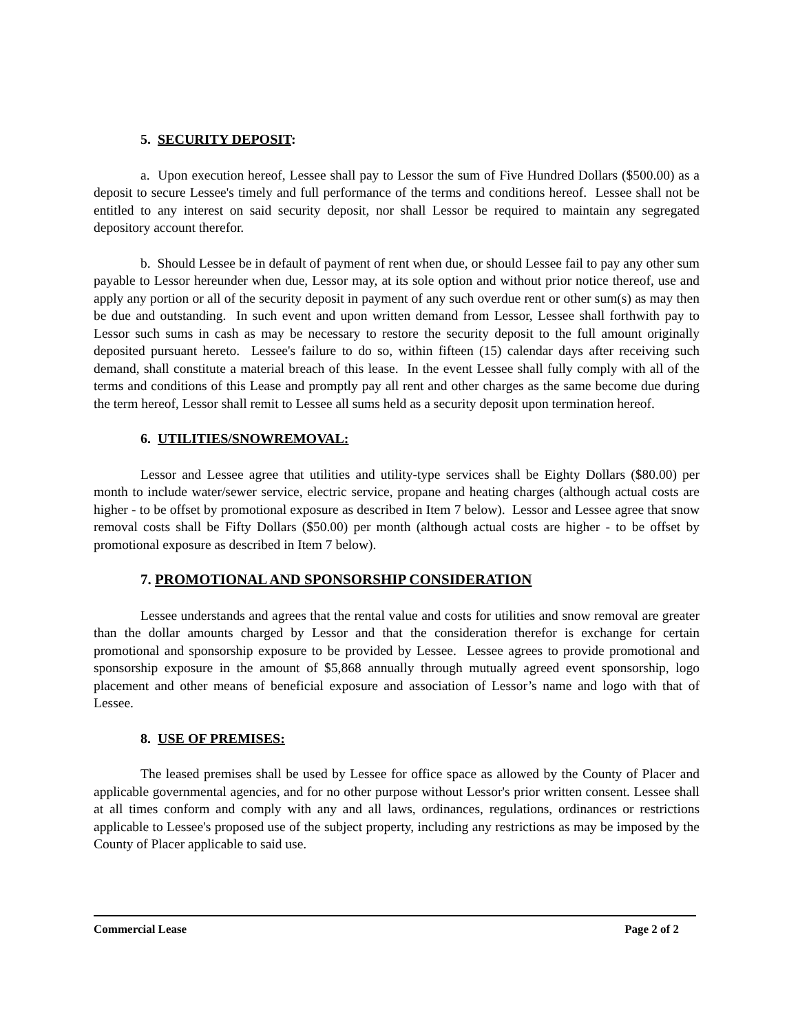5. SECURITY DEPOSIT:
a. Upon execution hereof, Lessee shall pay to Lessor the sum of Five Hundred Dollars ($500.00) as a deposit to secure Lessee's timely and full performance of the terms and conditions hereof. Lessee shall not be entitled to any interest on said security deposit, nor shall Lessor be required to maintain any segregated depository account therefor.
b. Should Lessee be in default of payment of rent when due, or should Lessee fail to pay any other sum payable to Lessor hereunder when due, Lessor may, at its sole option and without prior notice thereof, use and apply any portion or all of the security deposit in payment of any such overdue rent or other sum(s) as may then be due and outstanding. In such event and upon written demand from Lessor, Lessee shall forthwith pay to Lessor such sums in cash as may be necessary to restore the security deposit to the full amount originally deposited pursuant hereto. Lessee's failure to do so, within fifteen (15) calendar days after receiving such demand, shall constitute a material breach of this lease. In the event Lessee shall fully comply with all of the terms and conditions of this Lease and promptly pay all rent and other charges as the same become due during the term hereof, Lessor shall remit to Lessee all sums held as a security deposit upon termination hereof.
6. UTILITIES/SNOWREMOVAL:
Lessor and Lessee agree that utilities and utility-type services shall be Eighty Dollars ($80.00) per month to include water/sewer service, electric service, propane and heating charges (although actual costs are higher - to be offset by promotional exposure as described in Item 7 below). Lessor and Lessee agree that snow removal costs shall be Fifty Dollars ($50.00) per month (although actual costs are higher - to be offset by promotional exposure as described in Item 7 below).
7. PROMOTIONAL AND SPONSORSHIP CONSIDERATION
Lessee understands and agrees that the rental value and costs for utilities and snow removal are greater than the dollar amounts charged by Lessor and that the consideration therefor is exchange for certain promotional and sponsorship exposure to be provided by Lessee. Lessee agrees to provide promotional and sponsorship exposure in the amount of $5,868 annually through mutually agreed event sponsorship, logo placement and other means of beneficial exposure and association of Lessor’s name and logo with that of Lessee.
8. USE OF PREMISES:
The leased premises shall be used by Lessee for office space as allowed by the County of Placer and applicable governmental agencies, and for no other purpose without Lessor's prior written consent. Lessee shall at all times conform and comply with any and all laws, ordinances, regulations, ordinances or restrictions applicable to Lessee's proposed use of the subject property, including any restrictions as may be imposed by the County of Placer applicable to said use.
Commercial Lease Page 2 of 2